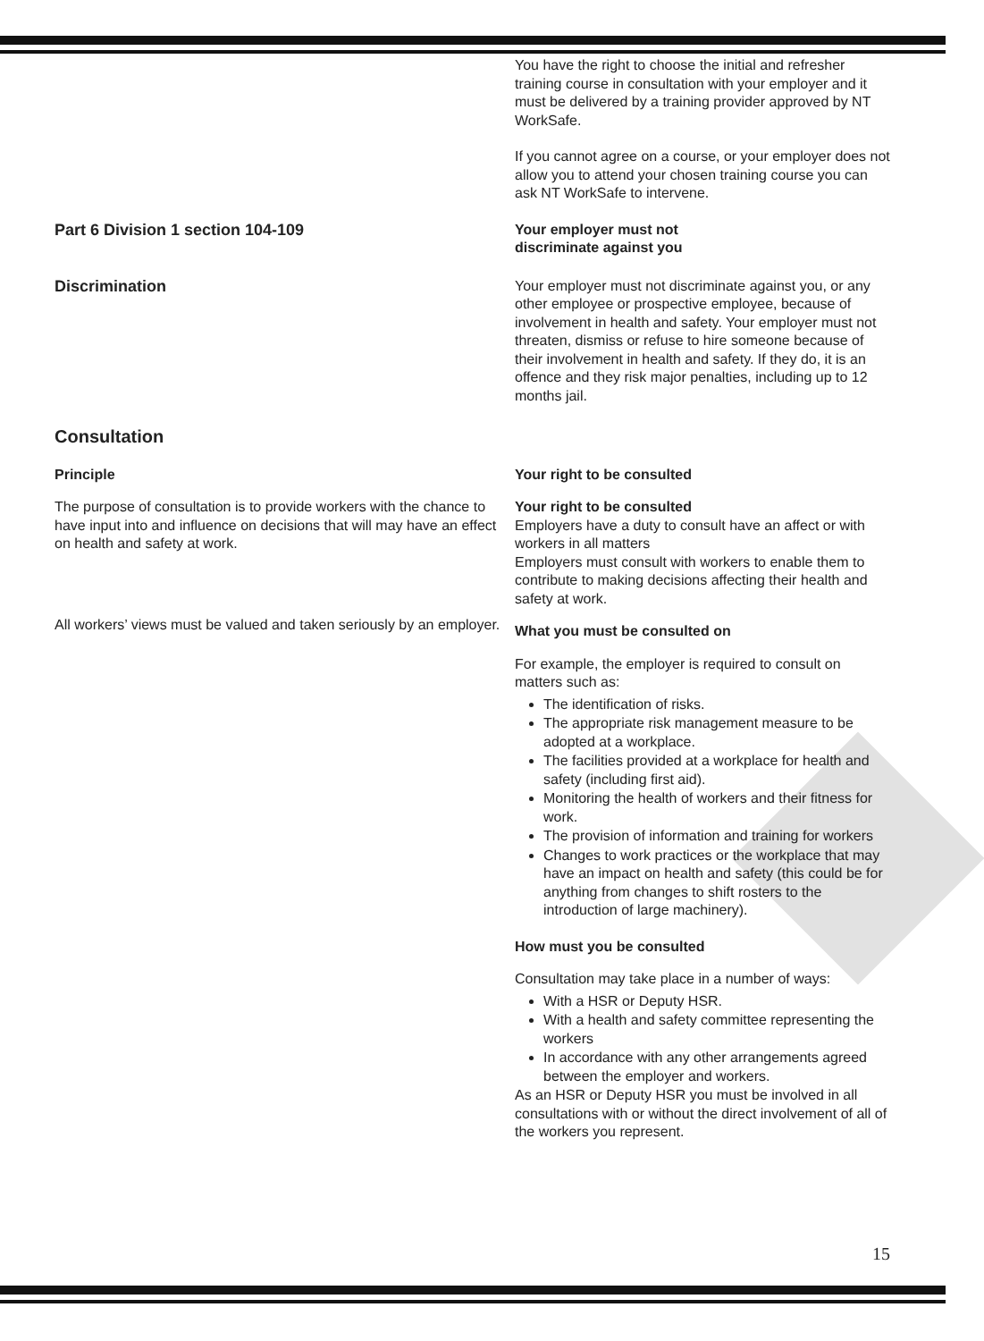You have the right to choose the initial and refresher training course in consultation with your employer and it must be delivered by a training provider approved by NT WorkSafe.
If you cannot agree on a course, or your employer does not allow you to attend your chosen training course you can ask NT WorkSafe to intervene.
Part 6 Division 1 section 104-109 Your employer must not
discriminate against you
Discrimination Your employer must not discriminate against you, or any other employee or prospective employee, because of involvement in health and safety. Your employer must not threaten, dismiss or refuse to hire someone because of their involvement in health and safety. If they do, it is an offence and they risk major penalties, including up to 12 months jail.
Consultation
Principle Your right to be consulted
The purpose of consultation is to provide workers with the chance to have input into and influence on decisions that will may have an effect on health and safety at work.
All workers’ views must be valued and taken seriously by an employer.
Your right to be consulted
Employers have a duty to consult have an affect or with workers in all matters
Employers must consult with workers to enable them to contribute to making decisions affecting their health and safety at work.
What you must be consulted on
For example, the employer is required to consult on matters such as:
The identification of risks.
The appropriate risk management measure to be adopted at a workplace.
The facilities provided at a workplace for health and safety (including first aid).
Monitoring the health of workers and their fitness for work.
The provision of information and training for workers
Changes to work practices or the workplace that may have an impact on health and safety (this could be for anything from changes to shift rosters to the introduction of large machinery).
How must you be consulted
Consultation may take place in a number of ways:
With a HSR or Deputy HSR.
With a health and safety committee representing the workers
In accordance with any other arrangements agreed between the employer and workers.
As an HSR or Deputy HSR you must be involved in all consultations with or without the direct involvement of all of the workers you represent.
15